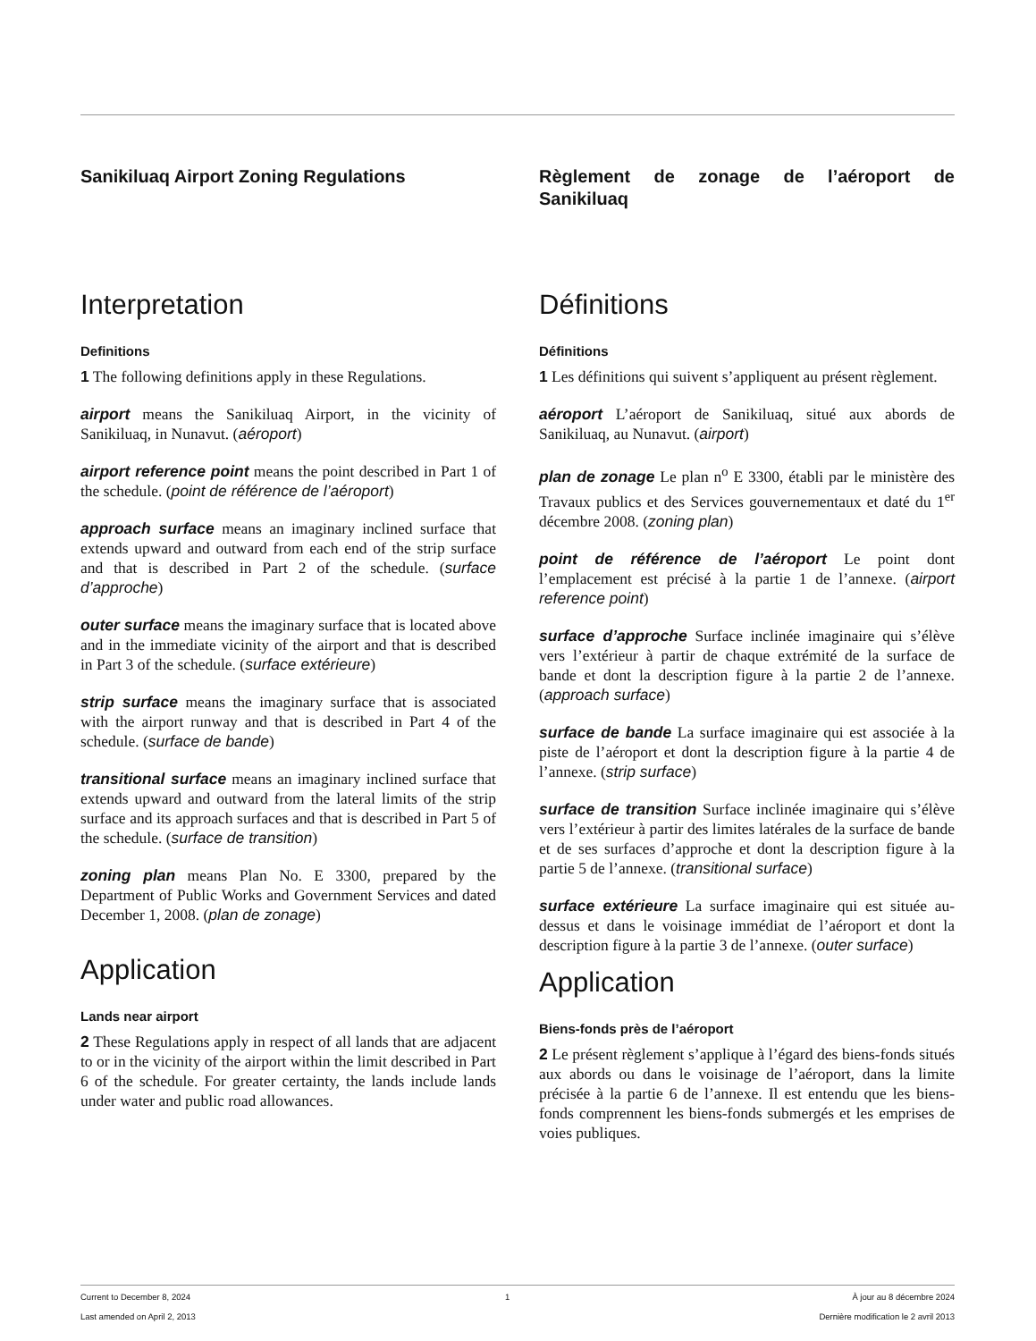Sanikiluaq Airport Zoning Regulations
Interpretation
Definitions
1 The following definitions apply in these Regulations.
airport means the Sanikiluaq Airport, in the vicinity of Sanikiluaq, in Nunavut. (aéroport)
airport reference point means the point described in Part 1 of the schedule. (point de référence de l’aéroport)
approach surface means an imaginary inclined surface that extends upward and outward from each end of the strip surface and that is described in Part 2 of the schedule. (surface d’approche)
outer surface means the imaginary surface that is located above and in the immediate vicinity of the airport and that is described in Part 3 of the schedule. (surface extérieure)
strip surface means the imaginary surface that is associated with the airport runway and that is described in Part 4 of the schedule. (surface de bande)
transitional surface means an imaginary inclined surface that extends upward and outward from the lateral limits of the strip surface and its approach surfaces and that is described in Part 5 of the schedule. (surface de transition)
zoning plan means Plan No. E 3300, prepared by the Department of Public Works and Government Services and dated December 1, 2008. (plan de zonage)
Application
Lands near airport
2 These Regulations apply in respect of all lands that are adjacent to or in the vicinity of the airport within the limit described in Part 6 of the schedule. For greater certainty, the lands include lands under water and public road allowances.
Règlement de zonage de l’aéroport de Sanikiluaq
Définitions
Définitions
1 Les définitions qui suivent s’appliquent au présent règlement.
aéroport L’aéroport de Sanikiluaq, situé aux abords de Sanikiluaq, au Nunavut. (airport)
plan de zonage Le plan n<sup>o</sup> E 3300, établi par le ministère des Travaux publics et des Services gouvernementaux et daté du 1<sup>er</sup> décembre 2008. (zoning plan)
point de référence de l’aéroport Le point dont l’emplacement est précisé à la partie 1 de l’annexe. (airport reference point)
surface d’approche Surface inclinée imaginaire qui s’élève vers l’extérieur à partir de chaque extrémité de la surface de bande et dont la description figure à la partie 2 de l’annexe. (approach surface)
surface de bande La surface imaginaire qui est associée à la piste de l’aéroport et dont la description figure à la partie 4 de l’annexe. (strip surface)
surface de transition Surface inclinée imaginaire qui s’élève vers l’extérieur à partir des limites latérales de la surface de bande et de ses surfaces d’approche et dont la description figure à la partie 5 de l’annexe. (transitional surface)
surface extérieure La surface imaginaire qui est située au-dessus et dans le voisinage immédiat de l’aéroport et dont la description figure à la partie 3 de l’annexe. (outer surface)
Application
Biens-fonds près de l’aéroport
2 Le présent règlement s’applique à l’égard des biens-fonds situés aux abords ou dans le voisinage de l’aéroport, dans la limite précisée à la partie 6 de l’annexe. Il est entendu que les biens-fonds comprennent les biens-fonds submergés et les emprises de voies publiques.
Current to December 8, 2024
Last amended on April 2, 2013
1 À jour au 8 décembre 2024
Dernière modification le 2 avril 2013